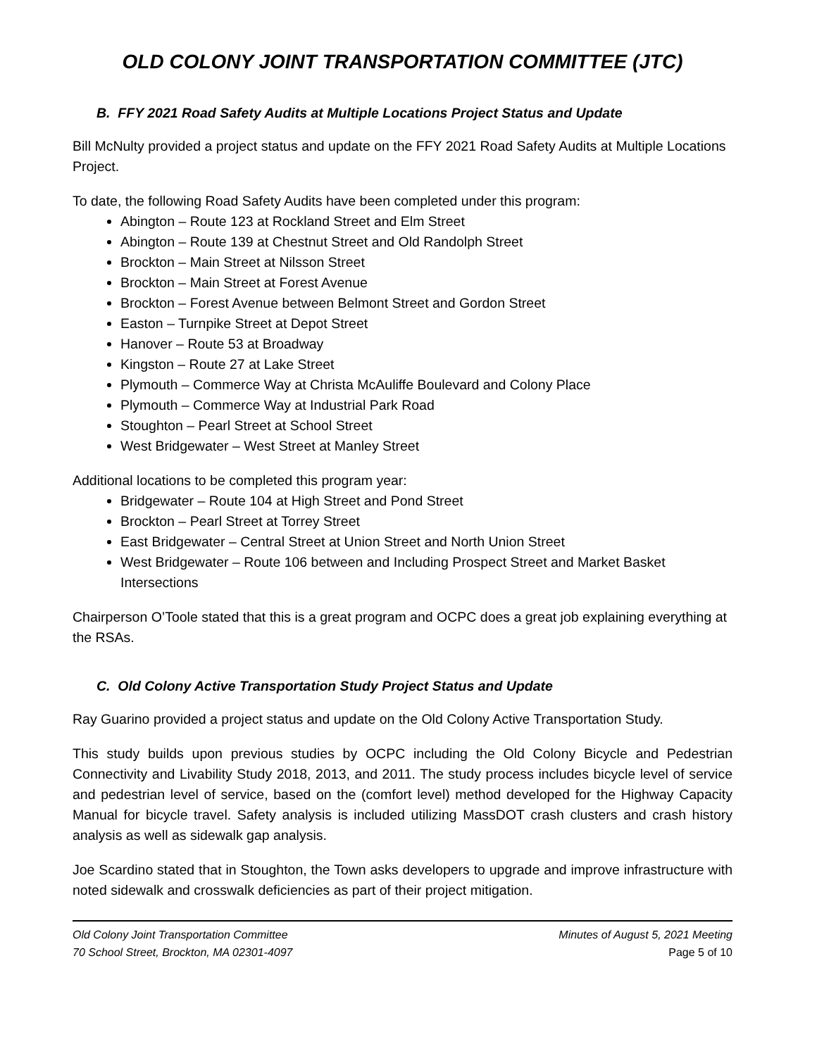OLD COLONY JOINT TRANSPORTATION COMMITTEE (JTC)
B. FFY 2021 Road Safety Audits at Multiple Locations Project Status and Update
Bill McNulty provided a project status and update on the FFY 2021 Road Safety Audits at Multiple Locations Project.
To date, the following Road Safety Audits have been completed under this program:
Abington – Route 123 at Rockland Street and Elm Street
Abington – Route 139 at Chestnut Street and Old Randolph Street
Brockton – Main Street at Nilsson Street
Brockton – Main Street at Forest Avenue
Brockton – Forest Avenue between Belmont Street and Gordon Street
Easton – Turnpike Street at Depot Street
Hanover – Route 53 at Broadway
Kingston – Route 27 at Lake Street
Plymouth – Commerce Way at Christa McAuliffe Boulevard and Colony Place
Plymouth – Commerce Way at Industrial Park Road
Stoughton – Pearl Street at School Street
West Bridgewater – West Street at Manley Street
Additional locations to be completed this program year:
Bridgewater – Route 104 at High Street and Pond Street
Brockton – Pearl Street at Torrey Street
East Bridgewater – Central Street at Union Street and North Union Street
West Bridgewater – Route 106 between and Including Prospect Street and Market Basket Intersections
Chairperson O’Toole stated that this is a great program and OCPC does a great job explaining everything at the RSAs.
C. Old Colony Active Transportation Study Project Status and Update
Ray Guarino provided a project status and update on the Old Colony Active Transportation Study.
This study builds upon previous studies by OCPC including the Old Colony Bicycle and Pedestrian Connectivity and Livability Study 2018, 2013, and 2011. The study process includes bicycle level of service and pedestrian level of service, based on the (comfort level) method developed for the Highway Capacity Manual for bicycle travel. Safety analysis is included utilizing MassDOT crash clusters and crash history analysis as well as sidewalk gap analysis.
Joe Scardino stated that in Stoughton, the Town asks developers to upgrade and improve infrastructure with noted sidewalk and crosswalk deficiencies as part of their project mitigation.
Old Colony Joint Transportation Committee
70 School Street, Brockton, MA 02301-4097
Minutes of August 5, 2021 Meeting
Page 5 of 10